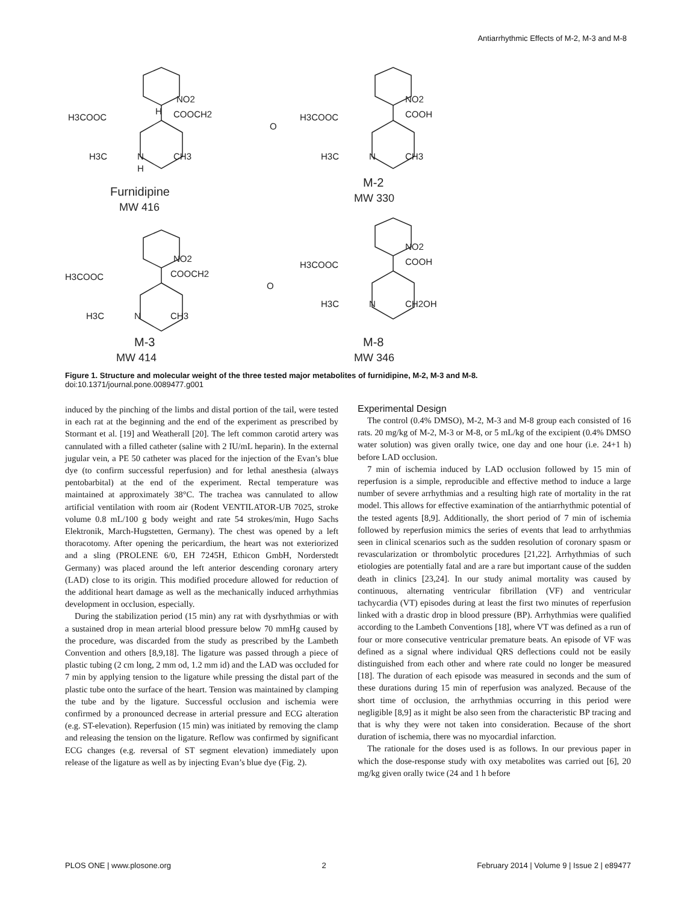Antiarrhythmic Effects of M-2, M-3 and M-8
NO2
H3COOC
H
COOCH2
O
H3C
N
CH3
H
Furnidipine
MW 416
NO2
H3COOC
COOH
H3C
N
CH3
M-2
MW 330
NO2
H3COOC
COOCH2
O
H3C
N
CH3
M-3
MW 414
NO2
H3COOC
COOH
H3C
N
CH2OH
M-8
MW 346
Figure 1. Structure and molecular weight of the three tested major metabolites of furnidipine, M-2, M-3 and M-8.
doi:10.1371/journal.pone.0089477.g001
induced by the pinching of the limbs and distal portion of the tail, were tested in each rat at the beginning and the end of the experiment as prescribed by Stormant et al. [19] and Weatherall [20]. The left common carotid artery was cannulated with a filled catheter (saline with 2 IU/mL heparin). In the external jugular vein, a PE 50 catheter was placed for the injection of the Evan’s blue dye (to confirm successful reperfusion) and for lethal anesthesia (always pentobarbital) at the end of the experiment. Rectal temperature was maintained at approximately 38°C. The trachea was cannulated to allow artificial ventilation with room air (Rodent VENTILATOR-UB 7025, stroke volume 0.8 mL/100 g body weight and rate 54 strokes/min, Hugo Sachs Elektronik, March-Hugstetten, Germany). The chest was opened by a left thoracotomy. After opening the pericardium, the heart was not exteriorized and a sling (PROLENE 6/0, EH 7245H, Ethicon GmbH, Norderstedt Germany) was placed around the left anterior descending coronary artery (LAD) close to its origin. This modified procedure allowed for reduction of the additional heart damage as well as the mechanically induced arrhythmias development in occlusion, especially.
During the stabilization period (15 min) any rat with dysrhythmias or with a sustained drop in mean arterial blood pressure below 70 mmHg caused by the procedure, was discarded from the study as prescribed by the Lambeth Convention and others [8,9,18]. The ligature was passed through a piece of plastic tubing (2 cm long, 2 mm od, 1.2 mm id) and the LAD was occluded for 7 min by applying tension to the ligature while pressing the distal part of the plastic tube onto the surface of the heart. Tension was maintained by clamping the tube and by the ligature. Successful occlusion and ischemia were confirmed by a pronounced decrease in arterial pressure and ECG alteration (e.g. ST-elevation). Reperfusion (15 min) was initiated by removing the clamp and releasing the tension on the ligature. Reflow was confirmed by significant ECG changes (e.g. reversal of ST segment elevation) immediately upon release of the ligature as well as by injecting Evan’s blue dye (Fig. 2).
Experimental Design
The control (0.4% DMSO), M-2, M-3 and M-8 group each consisted of 16 rats. 20 mg/kg of M-2, M-3 or M-8, or 5 mL/kg of the excipient (0.4% DMSO water solution) was given orally twice, one day and one hour (i.e. 24+1 h) before LAD occlusion.
7 min of ischemia induced by LAD occlusion followed by 15 min of reperfusion is a simple, reproducible and effective method to induce a large number of severe arrhythmias and a resulting high rate of mortality in the rat model. This allows for effective examination of the antiarrhythmic potential of the tested agents [8,9]. Additionally, the short period of 7 min of ischemia followed by reperfusion mimics the series of events that lead to arrhythmias seen in clinical scenarios such as the sudden resolution of coronary spasm or revascularization or thrombolytic procedures [21,22]. Arrhythmias of such etiologies are potentially fatal and are a rare but important cause of the sudden death in clinics [23,24]. In our study animal mortality was caused by continuous, alternating ventricular fibrillation (VF) and ventricular tachycardia (VT) episodes during at least the first two minutes of reperfusion linked with a drastic drop in blood pressure (BP). Arrhythmias were qualified according to the Lambeth Conventions [18], where VT was defined as a run of four or more consecutive ventricular premature beats. An episode of VF was defined as a signal where individual QRS deflections could not be easily distinguished from each other and where rate could no longer be measured [18]. The duration of each episode was measured in seconds and the sum of these durations during 15 min of reperfusion was analyzed. Because of the short time of occlusion, the arrhythmias occurring in this period were negligible [8,9] as it might be also seen from the characteristic BP tracing and that is why they were not taken into consideration. Because of the short duration of ischemia, there was no myocardial infarction.
The rationale for the doses used is as follows. In our previous paper in which the dose-response study with oxy metabolites was carried out [6], 20 mg/kg given orally twice (24 and 1 h before
PLOS ONE | www.plosone.org 2 February 2014 | Volume 9 | Issue 2 | e89477